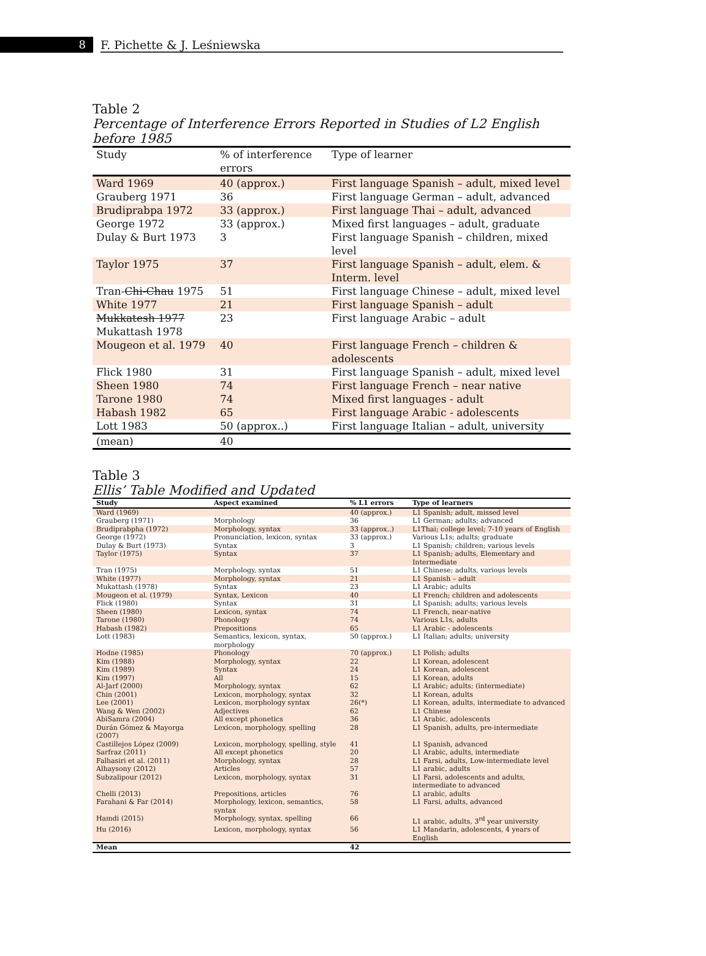8
F. Pichette & J. Leśniewska
Table 2
Percentage of Interference Errors Reported in Studies of L2 English before 1985
| Study | % of interference errors | Type of learner |
| --- | --- | --- |
| Ward 1969 | 40 (approx.) | First language Spanish – adult, mixed level |
| Grauberg 1971 | 36 | First language German – adult, advanced |
| Brudiprabpa 1972 | 33 (approx.) | First language Thai – adult, advanced |
| George 1972 | 33 (approx.) | Mixed first languages – adult, graduate |
| Dulay & Burt 1973 | 3 | First language Spanish – children, mixed level |
| Taylor 1975 | 37 | First language Spanish – adult, elem. & Interm. level |
| Tran- Chi-Chau 1975 | 51 | First language Chinese – adult, mixed level |
| White 1977 | 21 | First language Spanish – adult |
| Mukkatesh 1977 Mukattash 1978 | 23 | First language Arabic – adult |
| Mougeon et al. 1979 | 40 | First language French – children & adolescents |
| Flick 1980 | 31 | First language Spanish – adult, mixed level |
| Sheen 1980 | 74 | First language French – near native |
| Tarone 1980 | 74 | Mixed first languages - adult |
| Habash 1982 | 65 | First language Arabic - adolescents |
| Lott 1983 | 50 (approx..) | First language Italian – adult, university |
| (mean) | 40 | |
Table 3
Ellis’ Table Modified and Updated
| Study | Aspect examined | % L1 errors | Type of learners |
| --- | --- | --- | --- |
| Ward (1969) | | 40 (approx.) | L1 Spanish; adult, missed level |
| Grauberg (1971) | Morphology | 36 | L1 German; adults; advanced |
| Brudiprabpha (1972) | Morphology, syntax | 33 (approx..) | L1Thai; college level; 7-10 years of English |
| George (1972) | Pronunciation, lexicon, syntax | 33 (approx.) | Various L1s; adults; graduate |
| Dulay & Burt (1973) | Syntax | 3 | L1 Spanish; children; various levels |
| Taylor (1975) | Syntax | 37 | L1 Spanish; adults, Elementary and Intermediate |
| Tran (1975) | Morphology, syntax | 51 | L1 Chinese; adults, various levels |
| White (1977) | Morphology, syntax | 21 | L1 Spanish – adult |
| Mukattash (1978) | Syntax | 23 | L1 Arabic; adults |
| Mougeon et al. (1979) | Syntax, Lexicon | 40 | L1 French; children and adolescents |
| Flick (1980) | Syntax | 31 | L1 Spanish; adults; various levels |
| Sheen (1980) | Lexicon, syntax | 74 | L1 French, near-native |
| Tarone (1980) | Phonology | 74 | Various L1s, adults |
| Habash (1982) | Prepositions | 65 | L1 Arabic - adolescents |
| Lott (1983) | Semantics, lexicon, syntax, morphology | 50 (approx.) | L1 Italian; adults; university |
| Hodne (1985) | Phonology | 70 (approx.) | L1 Polish; adults |
| Kim (1988) | Morphology, syntax | 22 | L1 Korean, adolescent |
| Kim (1989) | Syntax | 24 | L1 Korean, adolescent |
| Kim (1997) | All | 15 | L1 Korean, adults |
| Al-Jarf (2000) | Morphology, syntax | 62 | L1 Arabic; adults; (intermediate) |
| Chin (2001) | Lexicon, morphology, syntax | 32 | L1 Korean, adults |
| Lee (2001) | Lexicon, morphology syntax | 26(*) | L1 Korean, adults, intermediate to advanced |
| Wang & Wen (2002) | Adjectives | 62 | L1 Chinese |
| AbiSamra (2004) | All except phonetics | 36 | L1 Arabic, adolescents |
| Durán Gómez & Mayorga (2007) | Lexicon, morphology, spelling | 28 | L1 Spanish, adults, pre-intermediate |
| Castillejos López (2009) | Lexicon, morphology, spelling, style | 41 | L1 Spanish, advanced |
| Sarfraz (2011) | All except phonetics | 20 | L1 Arabic, adults, intermediate |
| Falhasiri et al. (2011) | Morphology, syntax | 28 | L1 Farsi, adults, Low-intermediate level |
| Alhaysony (2012) | Articles | 57 | L1 arabic, adults |
| Subzalipour (2012) | Lexicon, morphology, syntax | 31 | L1 Farsi, adolescents and adults, intermediate to advanced |
| Chelli (2013) | Prepositions, articles | 76 | L1 arabic, adults |
| Farahani & Far (2014) | Morphology, lexicon, semantics, syntax | 58 | L1 Farsi, adults, advanced |
| Hamdi (2015) | Morphology, syntax, spelling | 66 | L1 arabic, adults, 3<sup>rd</sup> year university |
| Hu (2016) | Lexicon, morphology, syntax | 56 | L1 Mandarin, adolescents, 4 years of English |
| Mean | | 42 | |